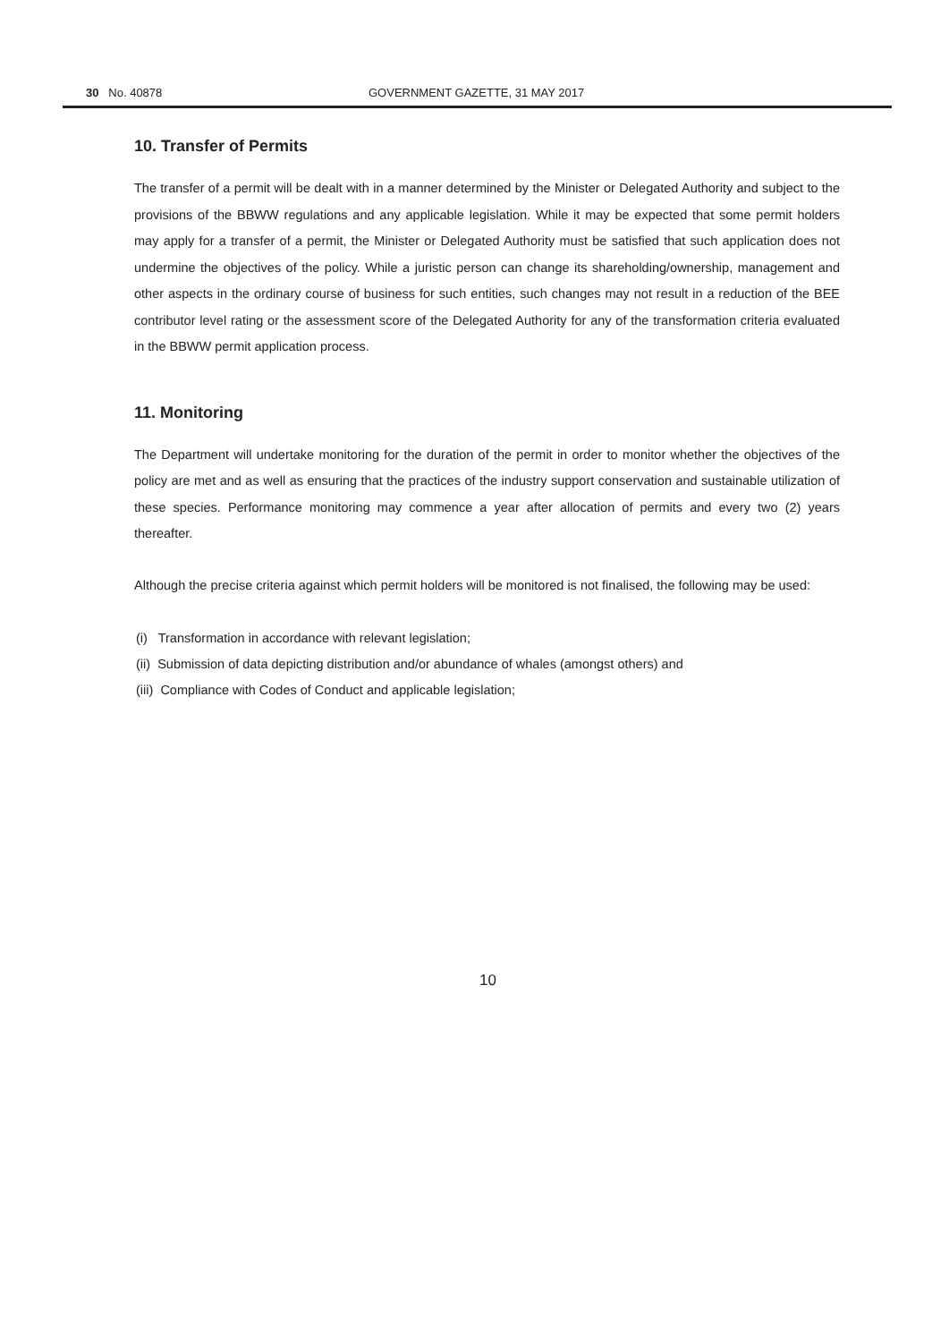30 No. 40878 GOVERNMENT GAZETTE, 31 MAY 2017
10. Transfer of Permits
The transfer of a permit will be dealt with in a manner determined by the Minister or Delegated Authority and subject to the provisions of the BBWW regulations and any applicable legislation. While it may be expected that some permit holders may apply for a transfer of a permit, the Minister or Delegated Authority must be satisfied that such application does not undermine the objectives of the policy. While a juristic person can change its shareholding/ownership, management and other aspects in the ordinary course of business for such entities, such changes may not result in a reduction of the BEE contributor level rating or the assessment score of the Delegated Authority for any of the transformation criteria evaluated in the BBWW permit application process.
11. Monitoring
The Department will undertake monitoring for the duration of the permit in order to monitor whether the objectives of the policy are met and as well as ensuring that the practices of the industry support conservation and sustainable utilization of these species. Performance monitoring may commence a year after allocation of permits and every two (2) years thereafter.
Although the precise criteria against which permit holders will be monitored is not finalised, the following may be used:
(i) Transformation in accordance with relevant legislation;
(ii) Submission of data depicting distribution and/or abundance of whales (amongst others) and
(iii) Compliance with Codes of Conduct and applicable legislation;
10